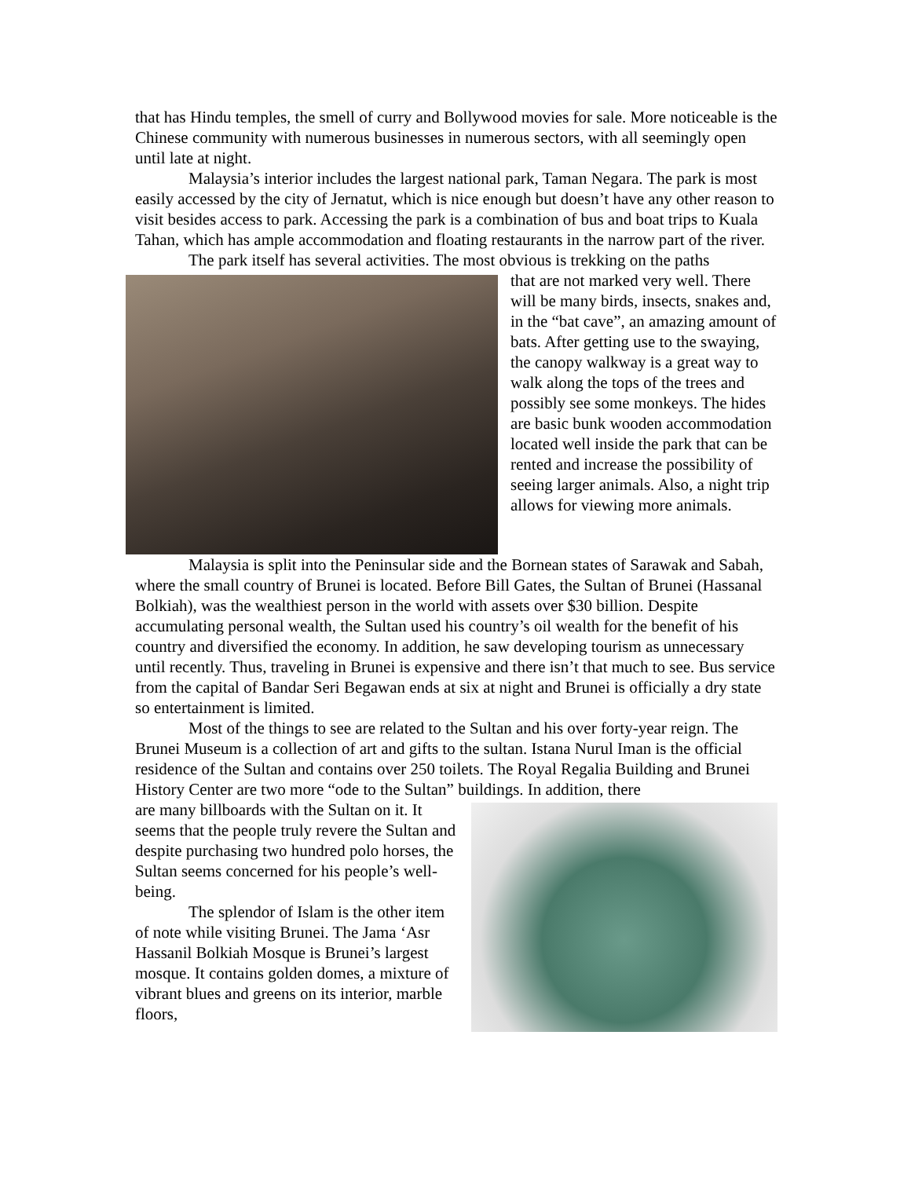that has Hindu temples, the smell of curry and Bollywood movies for sale. More noticeable is the Chinese community with numerous businesses in numerous sectors, with all seemingly open until late at night.
Malaysia’s interior includes the largest national park, Taman Negara. The park is most easily accessed by the city of Jernatut, which is nice enough but doesn’t have any other reason to visit besides access to park. Accessing the park is a combination of bus and boat trips to Kuala Tahan, which has ample accommodation and floating restaurants in the narrow part of the river.
The park itself has several activities. The most obvious is trekking on the paths
that are not marked very well. There will be many birds, insects, snakes and, in the “bat cave”, an amazing amount of bats. After getting use to the swaying, the canopy walkway is a great way to walk along the tops of the trees and possibly see some monkeys. The hides are basic bunk wooden accommodation located well inside the park that can be rented and increase the possibility of seeing larger animals. Also, a night trip allows for viewing more animals.
Malaysia is split into the Peninsular side and the Bornean states of Sarawak and Sabah, where the small country of Brunei is located. Before Bill Gates, the Sultan of Brunei (Hassanal Bolkiah), was the wealthiest person in the world with assets over $30 billion. Despite accumulating personal wealth, the Sultan used his country’s oil wealth for the benefit of his country and diversified the economy. In addition, he saw developing tourism as unnecessary until recently. Thus, traveling in Brunei is expensive and there isn’t that much to see. Bus service from the capital of Bandar Seri Begawan ends at six at night and Brunei is officially a dry state so entertainment is limited.
Most of the things to see are related to the Sultan and his over forty-year reign. The Brunei Museum is a collection of art and gifts to the sultan. Istana Nurul Iman is the official residence of the Sultan and contains over 250 toilets. The Royal Regalia Building and Brunei History Center are two more “ode to the Sultan” buildings. In addition, there
are many billboards with the Sultan on it. It seems that the people truly revere the Sultan and despite purchasing two hundred polo horses, the Sultan seems concerned for his people’s well-being.
The splendor of Islam is the other item of note while visiting Brunei. The Jama ‘Asr Hassanil Bolkiah Mosque is Brunei’s largest mosque. It contains golden domes, a mixture of vibrant blues and greens on its interior, marble floors,